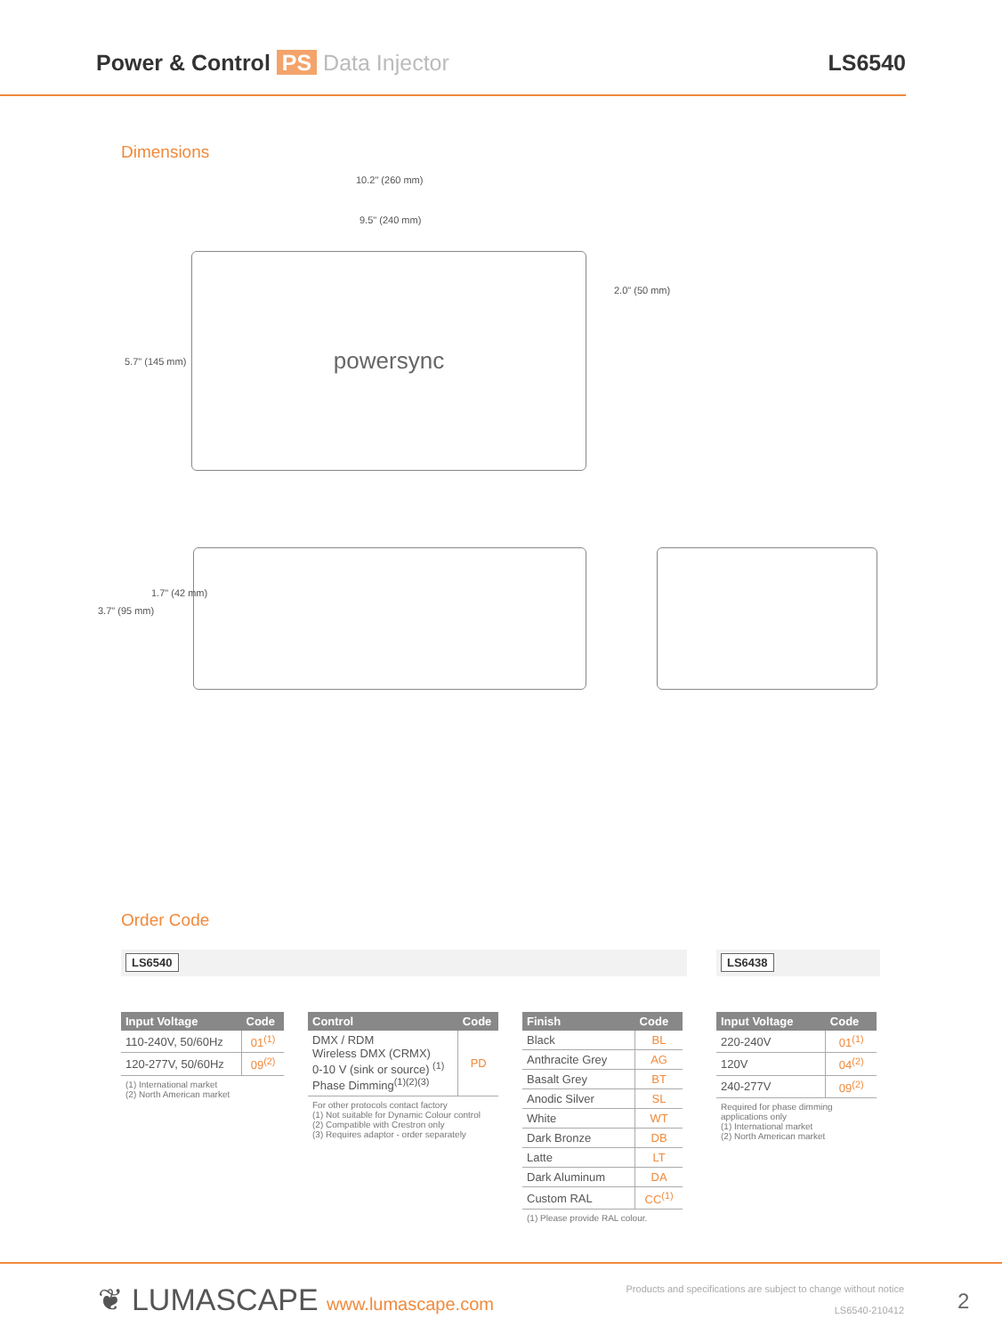Power & Control PS Data Injector
LS6540
Dimensions
powersync
10.2" (260 mm)
9.5" (240 mm)
5.7" (145 mm)
2.0" (50 mm)
3.7" (95 mm)
1.7" (42 mm)
Order Code
LS6540 LS6438
| Input Voltage | Code |
| --- | --- |
| 110-240V, 50/60Hz | 01<sup>(1)</sup> |
| 120-277V, 50/60Hz | 09<sup>(2)</sup> |
(1) International market
(2) North American market
| Control | Code |
| --- | --- |
| DMX / RDM Wireless DMX (CRMX) 0-10 V (sink or source) <sup>(1)</sup> Phase Dimming<sup>(1)(2)(3)</sup> | PD |
For other protocols contact factory
(1) Not suitable for Dynamic Colour control
(2) Compatible with Crestron only
(3) Requires adaptor - order separately
| Finish | Code |
| --- | --- |
| Black | BL |
| Anthracite Grey | AG |
| Basalt Grey | BT |
| Anodic Silver | SL |
| White | WT |
| Dark Bronze | DB |
| Latte | LT |
| Dark Aluminum | DA |
| Custom RAL | CC<sup>(1)</sup> |
(1) Please provide RAL colour.
| Input Voltage | Code |
| --- | --- |
| 220-240V | 01<sup>(1)</sup> |
| 120V | 04<sup>(2)</sup> |
| 240-277V | 09<sup>(2)</sup> |
Required for phase dimming applications only
(1) International market
(2) North American market
❦ LUMASCAPE www.lumascape.com
Products and specifications are subject to change without notice
LS6540-210412
2